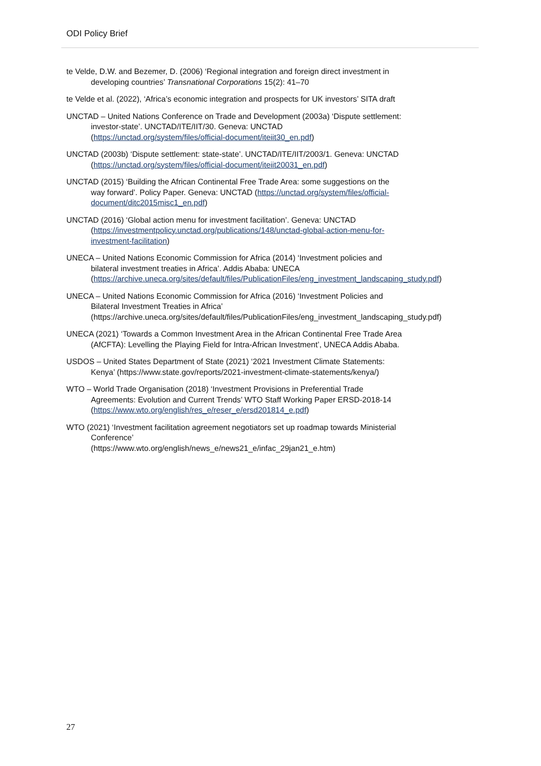ODI Policy Brief
te Velde, D.W. and Bezemer, D. (2006) ‘Regional integration and foreign direct investment in developing countries’ Transnational Corporations 15(2): 41–70
te Velde et al. (2022), ‘Africa’s economic integration and prospects for UK investors’ SITA draft
UNCTAD – United Nations Conference on Trade and Development (2003a) ‘Dispute settlement: investor-state’. UNCTAD/ITE/IIT/30. Geneva: UNCTAD (https://unctad.org/system/files/official-document/iteiit30_en.pdf)
UNCTAD (2003b) ‘Dispute settlement: state-state’. UNCTAD/ITE/IIT/2003/1. Geneva: UNCTAD (https://unctad.org/system/files/official-document/iteiit20031_en.pdf)
UNCTAD (2015) ‘Building the African Continental Free Trade Area: some suggestions on the way forward’. Policy Paper. Geneva: UNCTAD (https://unctad.org/system/files/official-document/ditc2015misc1_en.pdf)
UNCTAD (2016) ‘Global action menu for investment facilitation’. Geneva: UNCTAD (https://investmentpolicy.unctad.org/publications/148/unctad-global-action-menu-for-investment-facilitation)
UNECA – United Nations Economic Commission for Africa (2014) ‘Investment policies and bilateral investment treaties in Africa’. Addis Ababa: UNECA (https://archive.uneca.org/sites/default/files/PublicationFiles/eng_investment_landscaping_study.pdf)
UNECA – United Nations Economic Commission for Africa (2016) ‘Investment Policies and Bilateral Investment Treaties in Africa’ (https://archive.uneca.org/sites/default/files/PublicationFiles/eng_investment_landscaping_study.pdf)
UNECA (2021) ‘Towards a Common Investment Area in the African Continental Free Trade Area (AfCFTA): Levelling the Playing Field for Intra-African Investment’, UNECA Addis Ababa.
USDOS – United States Department of State (2021) ‘2021 Investment Climate Statements: Kenya’ (https://www.state.gov/reports/2021-investment-climate-statements/kenya/)
WTO – World Trade Organisation (2018) ‘Investment Provisions in Preferential Trade Agreements: Evolution and Current Trends’ WTO Staff Working Paper ERSD-2018-14
(https://www.wto.org/english/res_e/reser_e/ersd201814_e.pdf)
WTO (2021) ‘Investment facilitation agreement negotiators set up roadmap towards Ministerial Conference’
(https://www.wto.org/english/news_e/news21_e/infac_29jan21_e.htm)
27